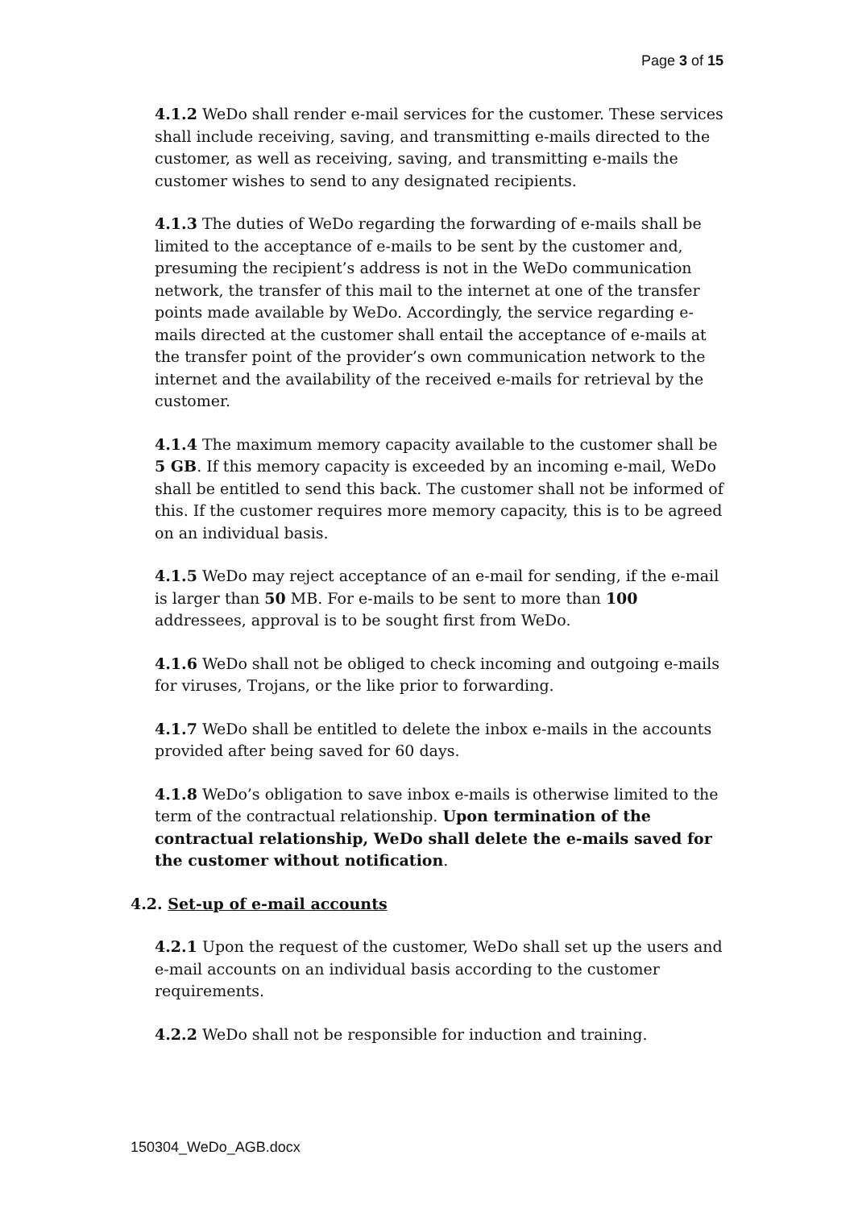Page 3 of 15
4.1.2 WeDo shall render e-mail services for the customer. These services shall include receiving, saving, and transmitting e-mails directed to the customer, as well as receiving, saving, and transmitting e-mails the customer wishes to send to any designated recipients.
4.1.3 The duties of WeDo regarding the forwarding of e-mails shall be limited to the acceptance of e-mails to be sent by the customer and, presuming the recipient’s address is not in the WeDo communication network, the transfer of this mail to the internet at one of the transfer points made available by WeDo. Accordingly, the service regarding e-mails directed at the customer shall entail the acceptance of e-mails at the transfer point of the provider’s own communication network to the internet and the availability of the received e-mails for retrieval by the customer.
4.1.4 The maximum memory capacity available to the customer shall be 5 GB. If this memory capacity is exceeded by an incoming e-mail, WeDo shall be entitled to send this back. The customer shall not be informed of this. If the customer requires more memory capacity, this is to be agreed on an individual basis.
4.1.5 WeDo may reject acceptance of an e-mail for sending, if the e-mail is larger than 50 MB. For e-mails to be sent to more than 100 addressees, approval is to be sought first from WeDo.
4.1.6 WeDo shall not be obliged to check incoming and outgoing e-mails for viruses, Trojans, or the like prior to forwarding.
4.1.7 WeDo shall be entitled to delete the inbox e-mails in the accounts provided after being saved for 60 days.
4.1.8 WeDo’s obligation to save inbox e-mails is otherwise limited to the term of the contractual relationship. Upon termination of the contractual relationship, WeDo shall delete the e-mails saved for the customer without notification.
4.2. Set-up of e-mail accounts
4.2.1 Upon the request of the customer, WeDo shall set up the users and e-mail accounts on an individual basis according to the customer requirements.
4.2.2 WeDo shall not be responsible for induction and training.
150304_WeDo_AGB.docx